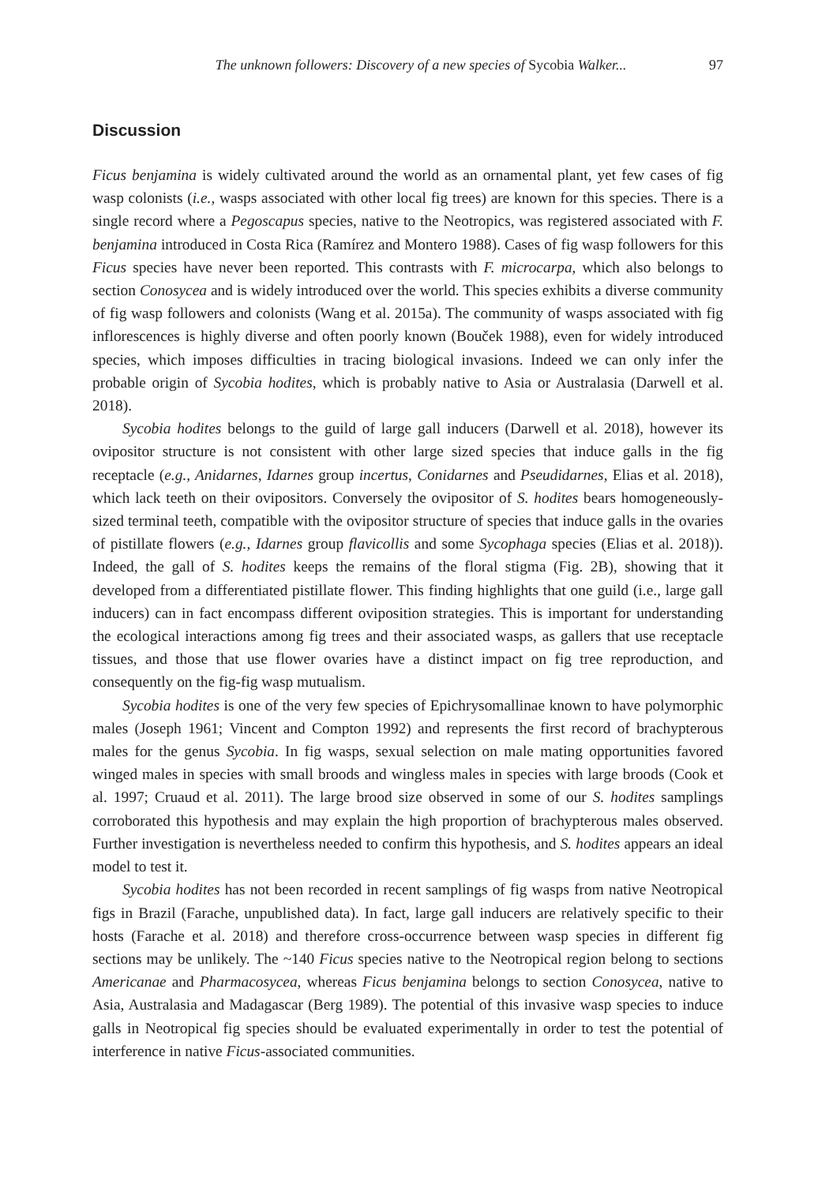The unknown followers: Discovery of a new species of Sycobia Walker... 97
Discussion
Ficus benjamina is widely cultivated around the world as an ornamental plant, yet few cases of fig wasp colonists (i.e., wasps associated with other local fig trees) are known for this species. There is a single record where a Pegoscapus species, native to the Neotropics, was registered associated with F. benjamina introduced in Costa Rica (Ramírez and Montero 1988). Cases of fig wasp followers for this Ficus species have never been reported. This contrasts with F. microcarpa, which also belongs to section Conosycea and is widely introduced over the world. This species exhibits a diverse community of fig wasp followers and colonists (Wang et al. 2015a). The community of wasps associated with fig inflorescences is highly diverse and often poorly known (Bouček 1988), even for widely introduced species, which imposes difficulties in tracing biological invasions. Indeed we can only infer the probable origin of Sycobia hodites, which is probably native to Asia or Australasia (Darwell et al. 2018).
Sycobia hodites belongs to the guild of large gall inducers (Darwell et al. 2018), however its ovipositor structure is not consistent with other large sized species that induce galls in the fig receptacle (e.g., Anidarnes, Idarnes group incertus, Conidarnes and Pseudidarnes, Elias et al. 2018), which lack teeth on their ovipositors. Conversely the ovipositor of S. hodites bears homogeneously-sized terminal teeth, compatible with the ovipositor structure of species that induce galls in the ovaries of pistillate flowers (e.g., Idarnes group flavicollis and some Sycophaga species (Elias et al. 2018)). Indeed, the gall of S. hodites keeps the remains of the floral stigma (Fig. 2B), showing that it developed from a differentiated pistillate flower. This finding highlights that one guild (i.e., large gall inducers) can in fact encompass different oviposition strategies. This is important for understanding the ecological interactions among fig trees and their associated wasps, as gallers that use receptacle tissues, and those that use flower ovaries have a distinct impact on fig tree reproduction, and consequently on the fig-fig wasp mutualism.
Sycobia hodites is one of the very few species of Epichrysomallinae known to have polymorphic males (Joseph 1961; Vincent and Compton 1992) and represents the first record of brachypterous males for the genus Sycobia. In fig wasps, sexual selection on male mating opportunities favored winged males in species with small broods and wingless males in species with large broods (Cook et al. 1997; Cruaud et al. 2011). The large brood size observed in some of our S. hodites samplings corroborated this hypothesis and may explain the high proportion of brachypterous males observed. Further investigation is nevertheless needed to confirm this hypothesis, and S. hodites appears an ideal model to test it.
Sycobia hodites has not been recorded in recent samplings of fig wasps from native Neotropical figs in Brazil (Farache, unpublished data). In fact, large gall inducers are relatively specific to their hosts (Farache et al. 2018) and therefore cross-occurrence between wasp species in different fig sections may be unlikely. The ~140 Ficus species native to the Neotropical region belong to sections Americanae and Pharmacosycea, whereas Ficus benjamina belongs to section Conosycea, native to Asia, Australasia and Madagascar (Berg 1989). The potential of this invasive wasp species to induce galls in Neotropical fig species should be evaluated experimentally in order to test the potential of interference in native Ficus-associated communities.